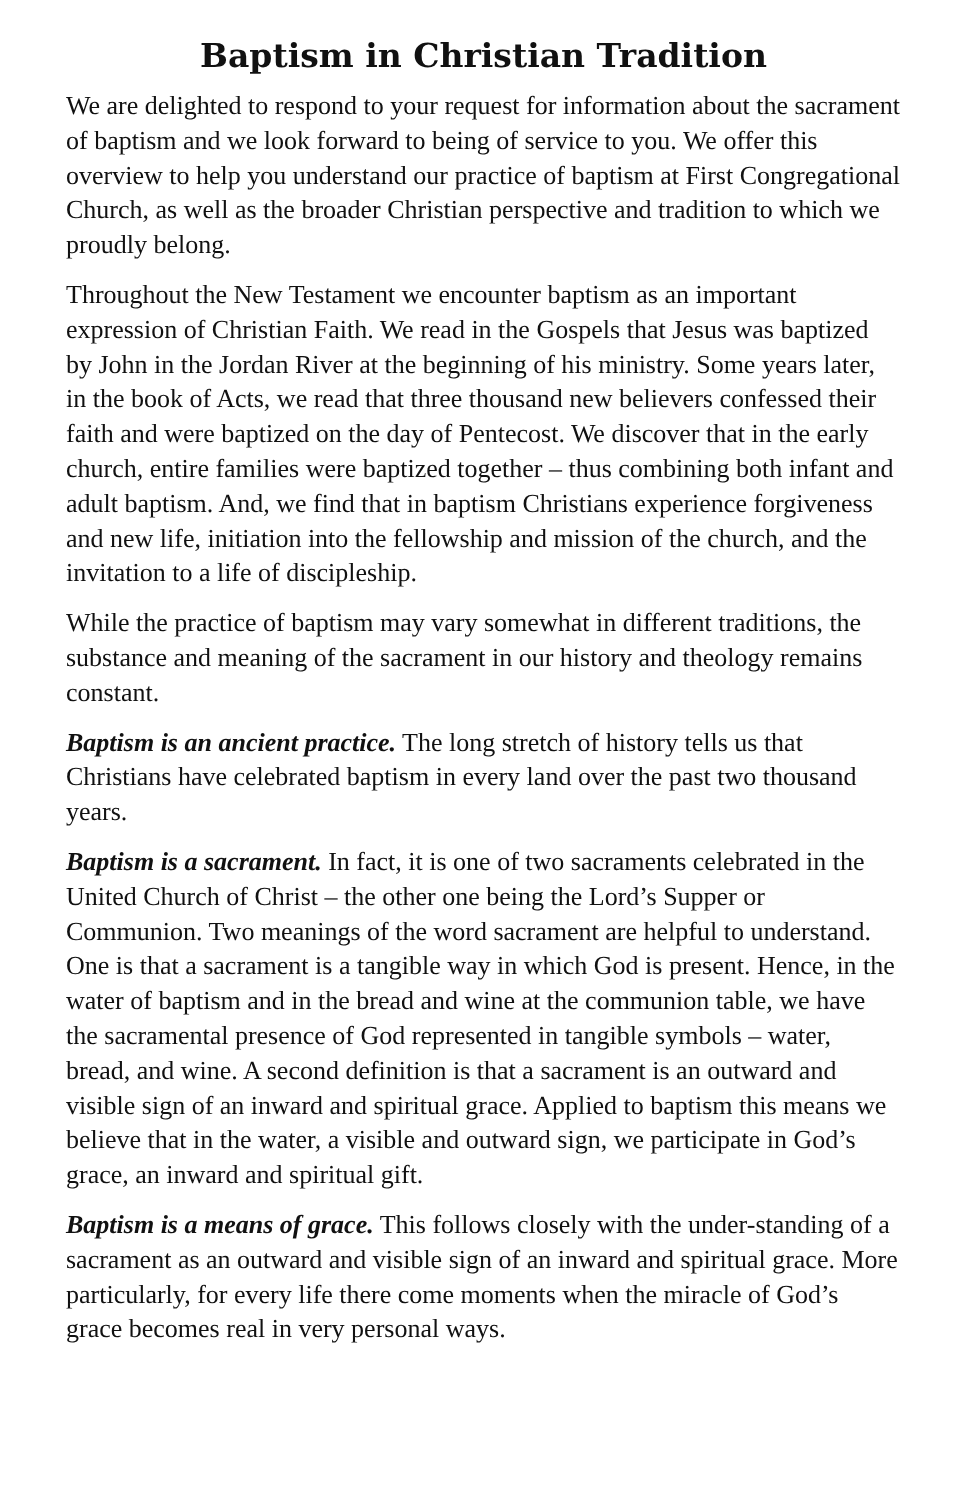Baptism in Christian Tradition
We are delighted to respond to your request for information about the sacrament of baptism and we look forward to being of service to you. We offer this overview to help you understand our practice of baptism at First Congregational Church, as well as the broader Christian perspective and tradition to which we proudly belong.
Throughout the New Testament we encounter baptism as an important expression of Christian Faith. We read in the Gospels that Jesus was baptized by John in the Jordan River at the beginning of his ministry. Some years later, in the book of Acts, we read that three thousand new believers confessed their faith and were baptized on the day of Pentecost. We discover that in the early church, entire families were baptized together – thus combining both infant and adult baptism. And, we find that in baptism Christians experience forgiveness and new life, initiation into the fellowship and mission of the church, and the invitation to a life of discipleship.
While the practice of baptism may vary somewhat in different traditions, the substance and meaning of the sacrament in our history and theology remains constant.
Baptism is an ancient practice. The long stretch of history tells us that Christians have celebrated baptism in every land over the past two thousand years.
Baptism is a sacrament. In fact, it is one of two sacraments celebrated in the United Church of Christ – the other one being the Lord’s Supper or Communion. Two meanings of the word sacrament are helpful to understand. One is that a sacrament is a tangible way in which God is present. Hence, in the water of baptism and in the bread and wine at the communion table, we have the sacramental presence of God represented in tangible symbols – water, bread, and wine. A second definition is that a sacrament is an outward and visible sign of an inward and spiritual grace. Applied to baptism this means we believe that in the water, a visible and outward sign, we participate in God’s grace, an inward and spiritual gift.
Baptism is a means of grace. This follows closely with the under-standing of a sacrament as an outward and visible sign of an inward and spiritual grace. More particularly, for every life there come moments when the miracle of God’s grace becomes real in very personal ways.